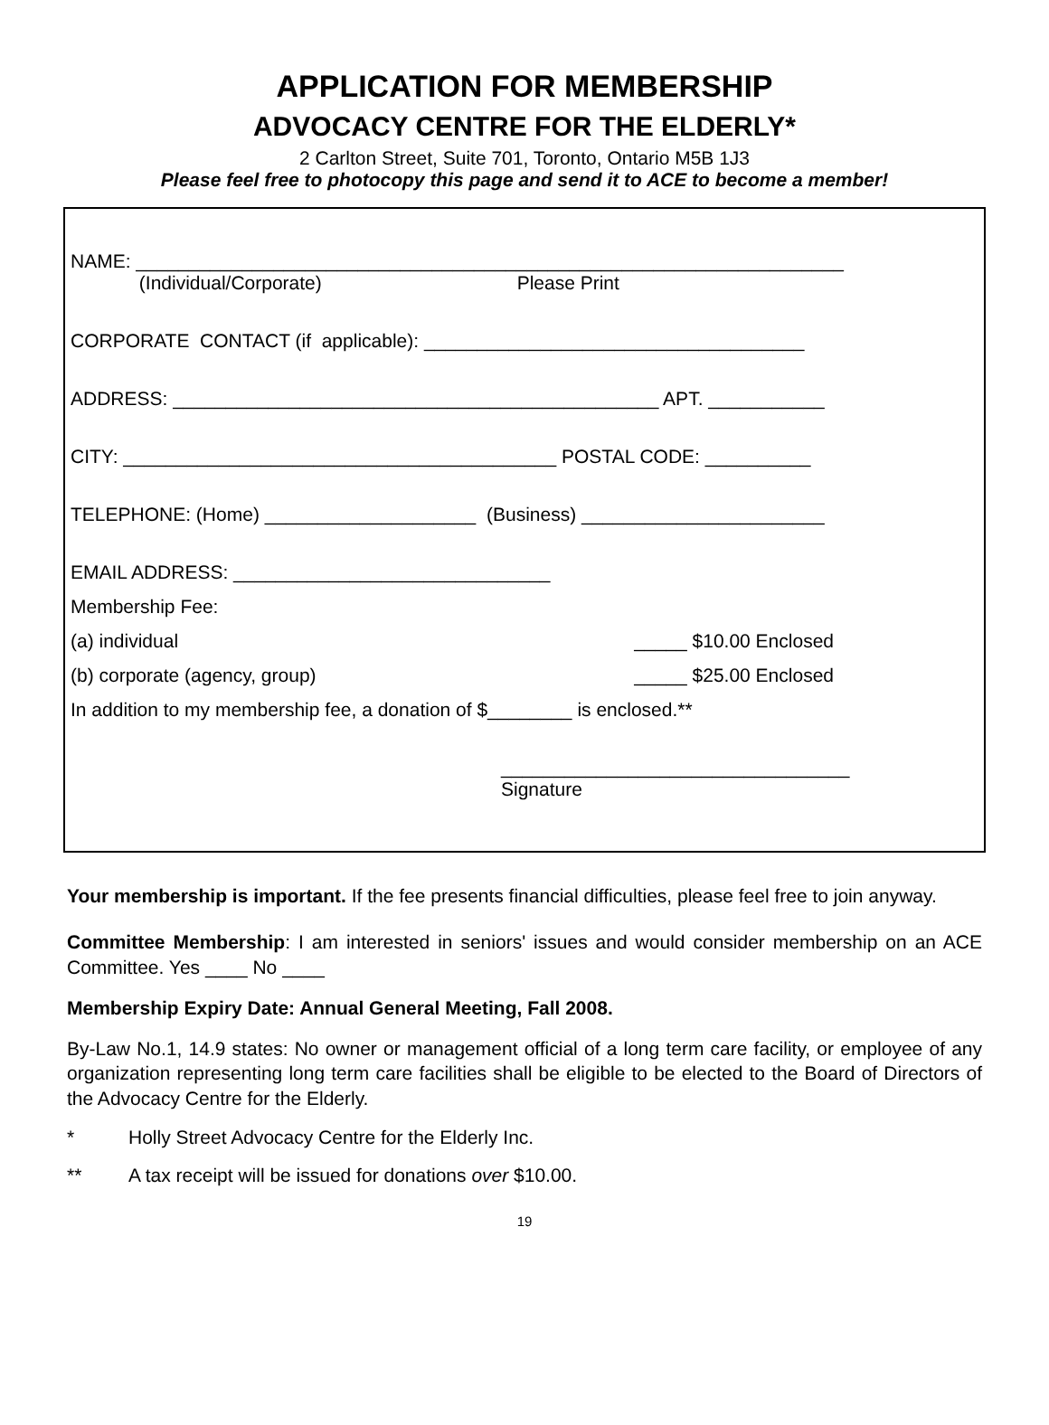APPLICATION FOR MEMBERSHIP
ADVOCACY CENTRE FOR THE ELDERLY*
2 Carlton Street, Suite 701, Toronto, Ontario M5B 1J3
Please feel free to photocopy this page and send it to ACE to become a member!
NAME: ___________________________________________________________________
(Individual/Corporate) Please Print
CORPORATE CONTACT (if applicable): ____________________________________
ADDRESS: ______________________________________________ APT. ___________
CITY: _________________________________________ POSTAL CODE: __________
TELEPHONE: (Home) ____________________ (Business) _______________________
EMAIL ADDRESS: ______________________________
Membership Fee:
(a) individual _____ $10.00 Enclosed
(b) corporate (agency, group) _____ $25.00 Enclosed
In addition to my membership fee, a donation of $________ is enclosed.**
_________________________________
Signature
Your membership is important. If the fee presents financial difficulties, please feel free to join anyway.
Committee Membership: I am interested in seniors' issues and would consider membership on an ACE Committee. Yes ____ No ____
Membership Expiry Date: Annual General Meeting, Fall 2008.
By-Law No.1, 14.9 states: No owner or management official of a long term care facility, or employee of any organization representing long term care facilities shall be eligible to be elected to the Board of Directors of the Advocacy Centre for the Elderly.
* Holly Street Advocacy Centre for the Elderly Inc.
** A tax receipt will be issued for donations over $10.00.
19